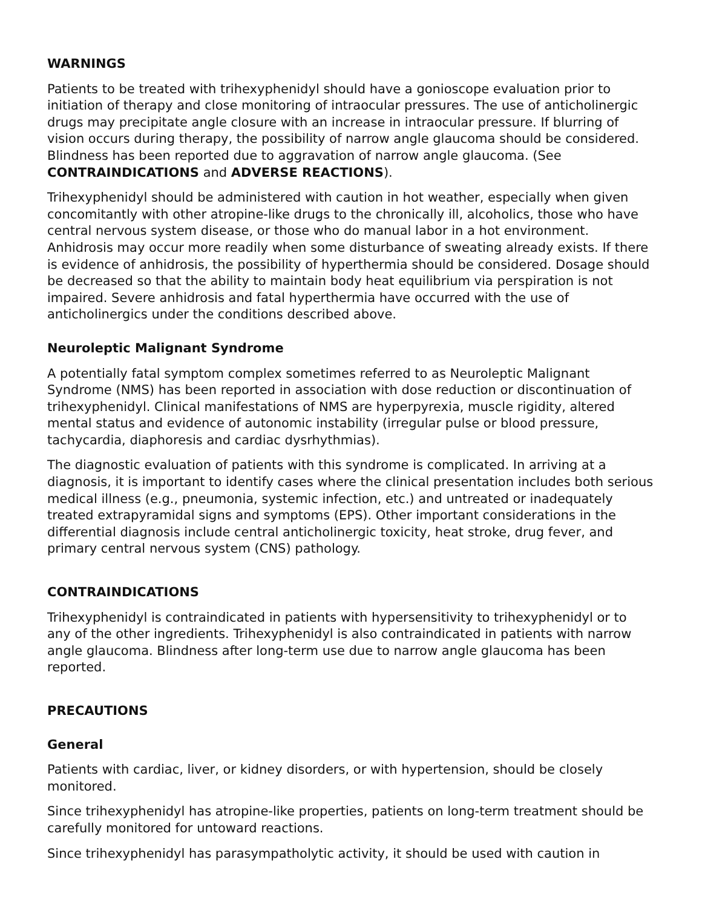WARNINGS
Patients to be treated with trihexyphenidyl should have a gonioscope evaluation prior to initiation of therapy and close monitoring of intraocular pressures. The use of anticholinergic drugs may precipitate angle closure with an increase in intraocular pressure. If blurring of vision occurs during therapy, the possibility of narrow angle glaucoma should be considered. Blindness has been reported due to aggravation of narrow angle glaucoma. (See CONTRAINDICATIONS and ADVERSE REACTIONS).
Trihexyphenidyl should be administered with caution in hot weather, especially when given concomitantly with other atropine-like drugs to the chronically ill, alcoholics, those who have central nervous system disease, or those who do manual labor in a hot environment. Anhidrosis may occur more readily when some disturbance of sweating already exists. If there is evidence of anhidrosis, the possibility of hyperthermia should be considered. Dosage should be decreased so that the ability to maintain body heat equilibrium via perspiration is not impaired. Severe anhidrosis and fatal hyperthermia have occurred with the use of anticholinergics under the conditions described above.
Neuroleptic Malignant Syndrome
A potentially fatal symptom complex sometimes referred to as Neuroleptic Malignant Syndrome (NMS) has been reported in association with dose reduction or discontinuation of trihexyphenidyl. Clinical manifestations of NMS are hyperpyrexia, muscle rigidity, altered mental status and evidence of autonomic instability (irregular pulse or blood pressure, tachycardia, diaphoresis and cardiac dysrhythmias).
The diagnostic evaluation of patients with this syndrome is complicated. In arriving at a diagnosis, it is important to identify cases where the clinical presentation includes both serious medical illness (e.g., pneumonia, systemic infection, etc.) and untreated or inadequately treated extrapyramidal signs and symptoms (EPS). Other important considerations in the differential diagnosis include central anticholinergic toxicity, heat stroke, drug fever, and primary central nervous system (CNS) pathology.
CONTRAINDICATIONS
Trihexyphenidyl is contraindicated in patients with hypersensitivity to trihexyphenidyl or to any of the other ingredients. Trihexyphenidyl is also contraindicated in patients with narrow angle glaucoma. Blindness after long-term use due to narrow angle glaucoma has been reported.
PRECAUTIONS
General
Patients with cardiac, liver, or kidney disorders, or with hypertension, should be closely monitored.
Since trihexyphenidyl has atropine-like properties, patients on long-term treatment should be carefully monitored for untoward reactions.
Since trihexyphenidyl has parasympatholytic activity, it should be used with caution in